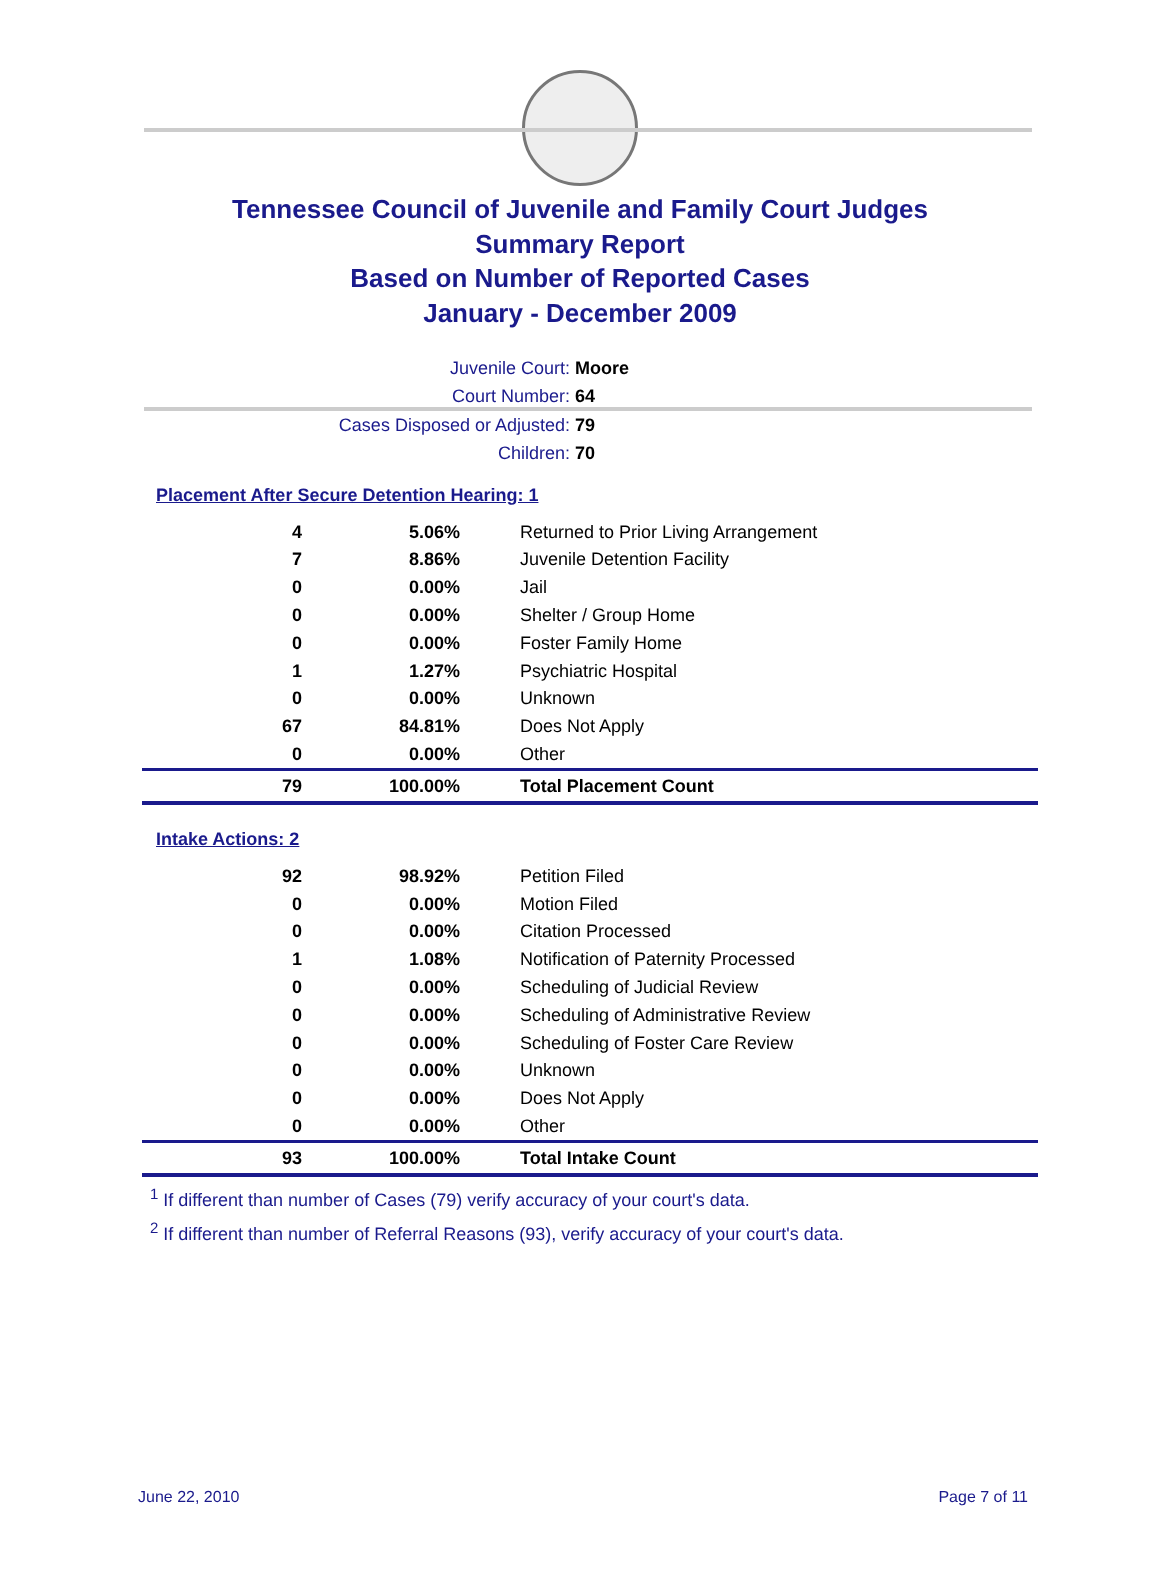Tennessee Council of Juvenile and Family Court Judges
Summary Report
Based on Number of Reported Cases
January - December 2009
Juvenile Court: Moore
Court Number: 64
Cases Disposed or Adjusted: 79
Children: 70
Placement After Secure Detention Hearing: 1
| 4 | 5.06% | Returned to Prior Living Arrangement |
| 7 | 8.86% | Juvenile Detention Facility |
| 0 | 0.00% | Jail |
| 0 | 0.00% | Shelter / Group Home |
| 0 | 0.00% | Foster Family Home |
| 1 | 1.27% | Psychiatric Hospital |
| 0 | 0.00% | Unknown |
| 67 | 84.81% | Does Not Apply |
| 0 | 0.00% | Other |
| 79 | 100.00% | Total Placement Count |
Intake Actions: 2
| 92 | 98.92% | Petition Filed |
| 0 | 0.00% | Motion Filed |
| 0 | 0.00% | Citation Processed |
| 1 | 1.08% | Notification of Paternity Processed |
| 0 | 0.00% | Scheduling of Judicial Review |
| 0 | 0.00% | Scheduling of Administrative Review |
| 0 | 0.00% | Scheduling of Foster Care Review |
| 0 | 0.00% | Unknown |
| 0 | 0.00% | Does Not Apply |
| 0 | 0.00% | Other |
| 93 | 100.00% | Total Intake Count |
<sup>1</sup> If different than number of Cases (79) verify accuracy of your court's data.
<sup>2</sup> If different than number of Referral Reasons (93), verify accuracy of your court's data.
June 22, 2010 Page 7 of 11